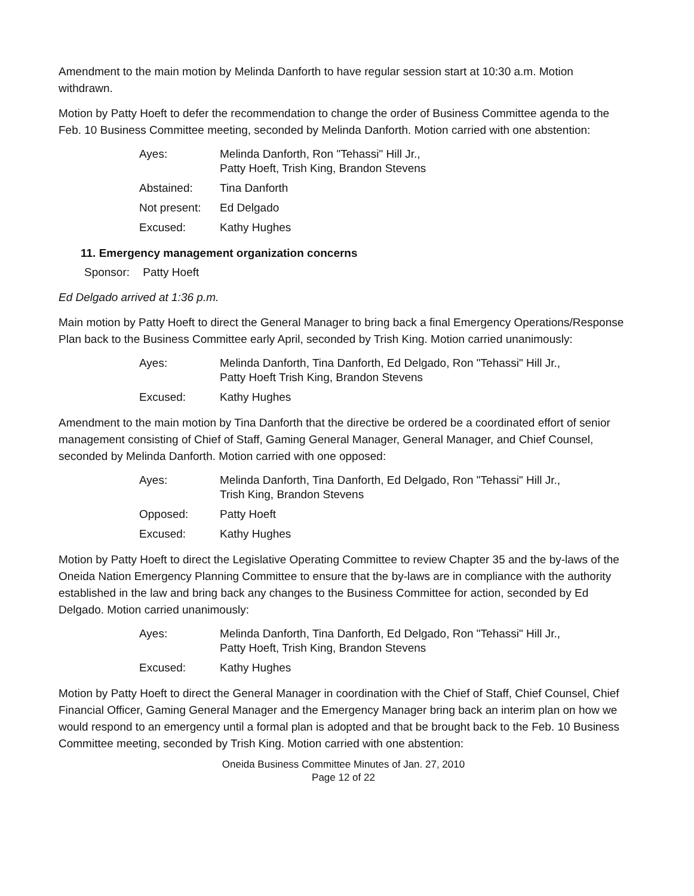Amendment to the main motion by Melinda Danforth to have regular session start at 10:30 a.m. Motion withdrawn.
Motion by Patty Hoeft to defer the recommendation to change the order of Business Committee agenda to the Feb. 10 Business Committee meeting, seconded by Melinda Danforth. Motion carried with one abstention:
| Ayes: | Melinda Danforth, Ron "Tehassi" Hill Jr., Patty Hoeft, Trish King, Brandon Stevens |
| Abstained: | Tina Danforth |
| Not present: | Ed Delgado |
| Excused: | Kathy Hughes |
11. Emergency management organization concerns
Sponsor: Patty Hoeft
Ed Delgado arrived at 1:36 p.m.
Main motion by Patty Hoeft to direct the General Manager to bring back a final Emergency Operations/Response Plan back to the Business Committee early April, seconded by Trish King. Motion carried unanimously:
| Ayes: | Melinda Danforth, Tina Danforth, Ed Delgado, Ron "Tehassi" Hill Jr., Patty Hoeft Trish King, Brandon Stevens |
| Excused: | Kathy Hughes |
Amendment to the main motion by Tina Danforth that the directive be ordered be a coordinated effort of senior management consisting of Chief of Staff, Gaming General Manager, General Manager, and Chief Counsel, seconded by Melinda Danforth. Motion carried with one opposed:
| Ayes: | Melinda Danforth, Tina Danforth, Ed Delgado, Ron "Tehassi" Hill Jr., Trish King, Brandon Stevens |
| Opposed: | Patty Hoeft |
| Excused: | Kathy Hughes |
Motion by Patty Hoeft to direct the Legislative Operating Committee to review Chapter 35 and the by-laws of the Oneida Nation Emergency Planning Committee to ensure that the by-laws are in compliance with the authority established in the law and bring back any changes to the Business Committee for action, seconded by Ed Delgado. Motion carried unanimously:
| Ayes: | Melinda Danforth, Tina Danforth, Ed Delgado, Ron "Tehassi" Hill Jr., Patty Hoeft, Trish King, Brandon Stevens |
| Excused: | Kathy Hughes |
Motion by Patty Hoeft to direct the General Manager in coordination with the Chief of Staff, Chief Counsel, Chief Financial Officer, Gaming General Manager and the Emergency Manager bring back an interim plan on how we would respond to an emergency until a formal plan is adopted and that be brought back to the Feb. 10 Business Committee meeting, seconded by Trish King. Motion carried with one abstention:
Oneida Business Committee Minutes of Jan. 27, 2010
Page 12 of 22